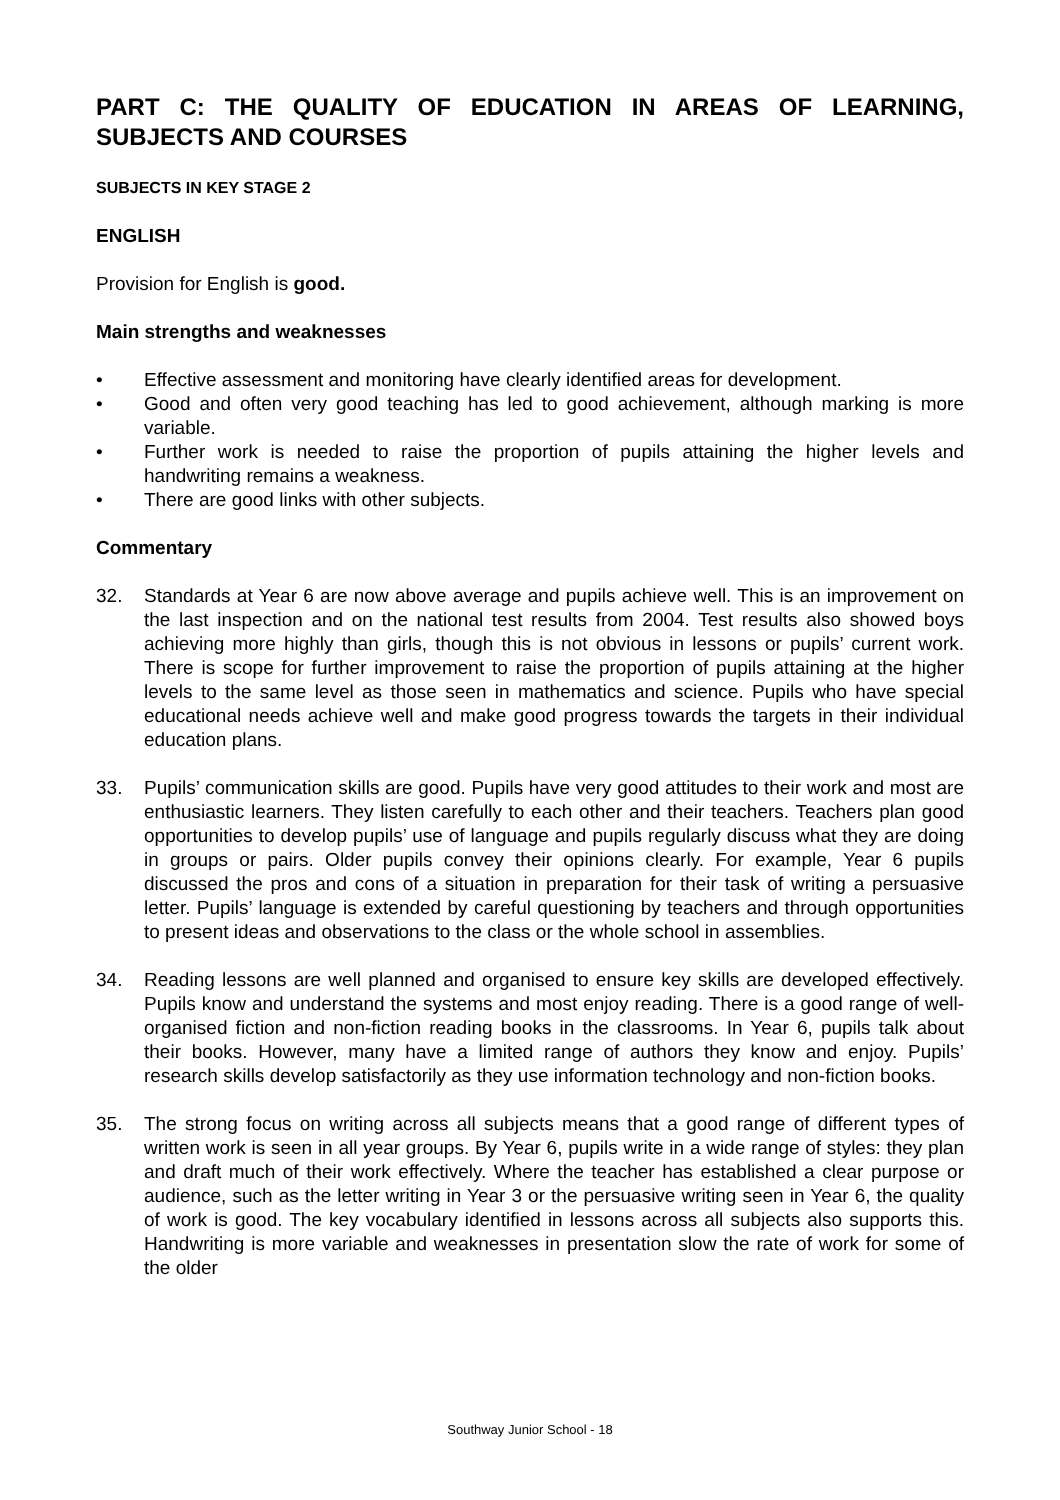PART C: THE QUALITY OF EDUCATION IN AREAS OF LEARNING, SUBJECTS AND COURSES
SUBJECTS IN KEY STAGE 2
ENGLISH
Provision for English is good.
Main strengths and weaknesses
• Effective assessment and monitoring have clearly identified areas for development.
• Good and often very good teaching has led to good achievement, although marking is more variable.
• Further work is needed to raise the proportion of pupils attaining the higher levels and handwriting remains a weakness.
• There are good links with other subjects.
Commentary
32. Standards at Year 6 are now above average and pupils achieve well. This is an improvement on the last inspection and on the national test results from 2004. Test results also showed boys achieving more highly than girls, though this is not obvious in lessons or pupils’ current work. There is scope for further improvement to raise the proportion of pupils attaining at the higher levels to the same level as those seen in mathematics and science. Pupils who have special educational needs achieve well and make good progress towards the targets in their individual education plans.
33. Pupils’ communication skills are good. Pupils have very good attitudes to their work and most are enthusiastic learners. They listen carefully to each other and their teachers. Teachers plan good opportunities to develop pupils’ use of language and pupils regularly discuss what they are doing in groups or pairs. Older pupils convey their opinions clearly. For example, Year 6 pupils discussed the pros and cons of a situation in preparation for their task of writing a persuasive letter. Pupils’ language is extended by careful questioning by teachers and through opportunities to present ideas and observations to the class or the whole school in assemblies.
34. Reading lessons are well planned and organised to ensure key skills are developed effectively. Pupils know and understand the systems and most enjoy reading. There is a good range of well-organised fiction and non-fiction reading books in the classrooms. In Year 6, pupils talk about their books. However, many have a limited range of authors they know and enjoy. Pupils’ research skills develop satisfactorily as they use information technology and non-fiction books.
35. The strong focus on writing across all subjects means that a good range of different types of written work is seen in all year groups. By Year 6, pupils write in a wide range of styles: they plan and draft much of their work effectively. Where the teacher has established a clear purpose or audience, such as the letter writing in Year 3 or the persuasive writing seen in Year 6, the quality of work is good. The key vocabulary identified in lessons across all subjects also supports this. Handwriting is more variable and weaknesses in presentation slow the rate of work for some of the older
Southway Junior School - 18